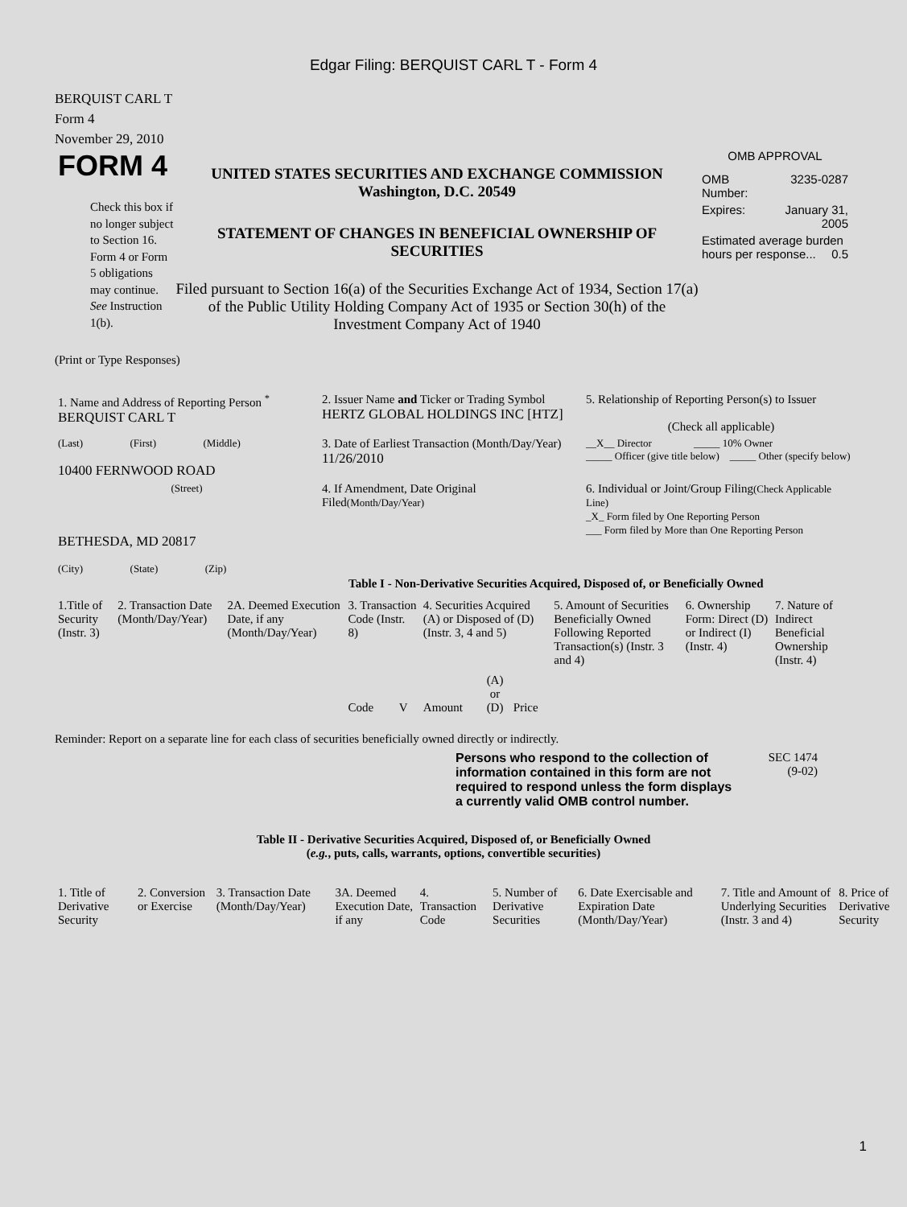Edgar Filing: BERQUIST CARL T - Form 4
BERQUIST CARL T
Form 4
November 29, 2010
FORM 4
Check this box if no longer subject to Section 16. Form 4 or Form 5 obligations may continue. See Instruction 1(b).
UNITED STATES SECURITIES AND EXCHANGE COMMISSION
Washington, D.C. 20549
STATEMENT OF CHANGES IN BENEFICIAL OWNERSHIP OF SECURITIES
Filed pursuant to Section 16(a) of the Securities Exchange Act of 1934, Section 17(a) of the Public Utility Holding Company Act of 1935 or Section 30(h) of the Investment Company Act of 1940
OMB APPROVAL
| OMB Number: | 3235-0287 |
| Expires: | January 31, 2005 |
| Estimated average burden hours per response... 0.5 | |
(Print or Type Responses)
| 1. Name and Address of Reporting Person <sup>*</sup> BERQUIST CARL T | 2. Issuer Name and Ticker or Trading Symbol HERTZ GLOBAL HOLDINGS INC [HTZ] | 5. Relationship of Reporting Person(s) to Issuer (Check all applicable) |
| (Last) (First) (Middle) 10400 FERNWOOD ROAD | 3. Date of Earliest Transaction (Month/Day/Year) 11/26/2010 | __X__ Director _____ 10% Owner _____ Officer (give title below) _____ Other (specify below) |
| (Street) BETHESDA, MD 20817 (City) (State) (Zip) | 4. If Amendment, Date Original Filed (Month/Day/Year) | 6. Individual or Joint/Group Filing (Check Applicable Line) _X_ Form filed by One Reporting Person ___ Form filed by More than One Reporting Person |
Table I - Non-Derivative Securities Acquired, Disposed of, or Beneficially Owned
| 1.Title of Security (Instr. 3) | 2. Transaction Date (Month/Day/Year) | 2A. Deemed Execution Date, if any (Month/Day/Year) | 3. Transaction Code (Instr. 8) | | 4. Securities Acquired (A) or Disposed of (D) (Instr. 3, 4 and 5) | | | 5. Amount of Securities Beneficially Owned Following Reported Transaction(s) (Instr. 3 and 4) | 6. Ownership Form: Direct (D) or Indirect (I) (Instr. 4) | 7. Nature of Indirect Beneficial Ownership (Instr. 4) |
| | | | Code | V | Amount | (A) or (D) | Price | | | |
Reminder: Report on a separate line for each class of securities beneficially owned directly or indirectly.
Persons who respond to the collection of information contained in this form are not required to respond unless the form displays a currently valid OMB control number.
SEC 1474
(9-02)
Table II - Derivative Securities Acquired, Disposed of, or Beneficially Owned
(e.g., puts, calls, warrants, options, convertible securities)
| 1. Title of Derivative Security | 2. Conversion or Exercise | 3. Transaction Date (Month/Day/Year) | 3A. Deemed Execution Date, if any | 4. Transaction Code | 5. Number of Derivative Securities | 6. Date Exercisable and Expiration Date (Month/Day/Year) | 7. Title and Amount of Underlying Securities (Instr. 3 and 4) | 8. Price of Derivative Security |
1